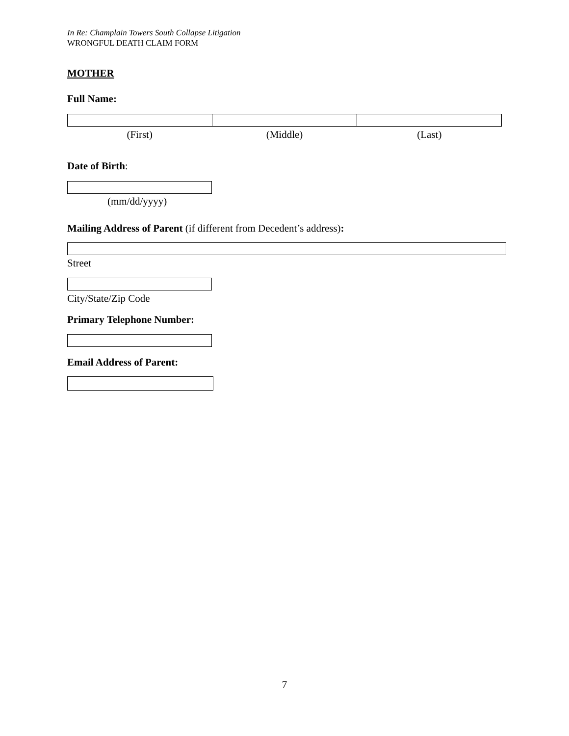In Re: Champlain Towers South Collapse Litigation
WRONGFUL DEATH CLAIM FORM
MOTHER
Full Name:
(First) (Middle) (Last)
Date of Birth:
(mm/dd/yyyy)
Mailing Address of Parent (if different from Decedent’s address):
Street
City/State/Zip Code
Primary Telephone Number:
Email Address of Parent:
7